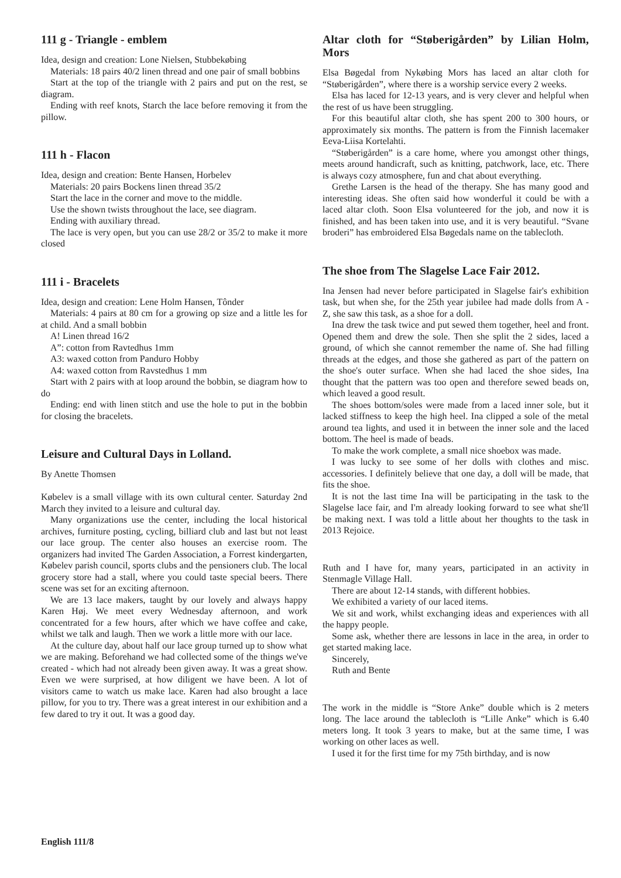111 g - Triangle - emblem
Idea, design and creation: Lone Nielsen, Stubbekøbing
Materials: 18 pairs 40/2 linen thread and one pair of small bobbins
Start at the top of the triangle with 2 pairs and put on the rest, se diagram.
Ending with reef knots, Starch the lace before removing it from the pillow.
111 h - Flacon
Idea, design and creation: Bente Hansen, Horbelev
Materials: 20 pairs Bockens linen thread 35/2
Start the lace in the corner and move to the middle.
Use the shown twists throughout the lace, see diagram.
Ending with auxiliary thread.
The lace is very open, but you can use 28/2 or 35/2 to make it more closed
111 i - Bracelets
Idea, design and creation: Lene Holm Hansen, Tônder
Materials: 4 pairs at 80 cm for a growing op size and a little les for at child. And a small bobbin
A! Linen thread 16/2
A”: cotton from Ravtedhus 1mm
A3: waxed cotton from Panduro Hobby
A4: waxed cotton from Ravstedhus 1 mm
Start with 2 pairs with at loop around the bobbin, se diagram how to do
Ending: end with linen stitch and use the hole to put in the bobbin for closing the bracelets.
Leisure and Cultural Days in Lolland.
By Anette Thomsen
Købelev is a small village with its own cultural center. Saturday 2nd March they invited to a leisure and cultural day.
Many organizations use the center, including the local historical archives, furniture posting, cycling, billiard club and last but not least our lace group. The center also houses an exercise room. The organizers had invited The Garden Association, a Forrest kindergarten, Købelev parish council, sports clubs and the pensioners club. The local grocery store had a stall, where you could taste special beers. There scene was set for an exciting afternoon.
We are 13 lace makers, taught by our lovely and always happy Karen Høj. We meet every Wednesday afternoon, and work concentrated for a few hours, after which we have coffee and cake, whilst we talk and laugh. Then we work a little more with our lace.
At the culture day, about half our lace group turned up to show what we are making. Beforehand we had collected some of the things we've created - which had not already been given away. It was a great show. Even we were surprised, at how diligent we have been. A lot of visitors came to watch us make lace. Karen had also brought a lace pillow, for you to try. There was a great interest in our exhibition and a few dared to try it out. It was a good day.
Altar cloth for “Støberigården” by Lilian Holm, Mors
Elsa Bøgedal from Nykøbing Mors has laced an altar cloth for “Støberigården”, where there is a worship service every 2 weeks.
Elsa has laced for 12-13 years, and is very clever and helpful when the rest of us have been struggling.
For this beautiful altar cloth, she has spent 200 to 300 hours, or approximately six months. The pattern is from the Finnish lacemaker Eeva-Liisa Kortelahti.
“Støberigården” is a care home, where you amongst other things, meets around handicraft, such as knitting, patchwork, lace, etc. There is always cozy atmosphere, fun and chat about everything.
Grethe Larsen is the head of the therapy. She has many good and interesting ideas. She often said how wonderful it could be with a laced altar cloth. Soon Elsa volunteered for the job, and now it is finished, and has been taken into use, and it is very beautiful. “Svane broderi” has embroidered Elsa Bøgedals name on the tablecloth.
The shoe from The Slagelse Lace Fair 2012.
Ina Jensen had never before participated in Slagelse fair's exhibition task, but when she, for the 25th year jubilee had made dolls from A - Z, she saw this task, as a shoe for a doll.
Ina drew the task twice and put sewed them together, heel and front. Opened them and drew the sole. Then she split the 2 sides, laced a ground, of which she cannot remember the name of. She had filling threads at the edges, and those she gathered as part of the pattern on the shoe's outer surface. When she had laced the shoe sides, Ina thought that the pattern was too open and therefore sewed beads on, which leaved a good result.
The shoes bottom/soles were made from a laced inner sole, but it lacked stiffness to keep the high heel. Ina clipped a sole of the metal around tea lights, and used it in between the inner sole and the laced bottom. The heel is made of beads.
To make the work complete, a small nice shoebox was made.
I was lucky to see some of her dolls with clothes and misc. accessories. I definitely believe that one day, a doll will be made, that fits the shoe.
It is not the last time Ina will be participating in the task to the Slagelse lace fair, and I'm already looking forward to see what she'll be making next. I was told a little about her thoughts to the task in 2013 Rejoice.
Ruth and I have for, many years, participated in an activity in Stenmagle Village Hall.
There are about 12-14 stands, with different hobbies.
We exhibited a variety of our laced items.
We sit and work, whilst exchanging ideas and experiences with all the happy people.
Some ask, whether there are lessons in lace in the area, in order to get started making lace.
Sincerely,
Ruth and Bente
The work in the middle is “Store Anke” double which is 2 meters long. The lace around the tablecloth is “Lille Anke” which is 6.40 meters long. It took 3 years to make, but at the same time, I was working on other laces as well.
I used it for the first time for my 75th birthday, and is now
English 111/8